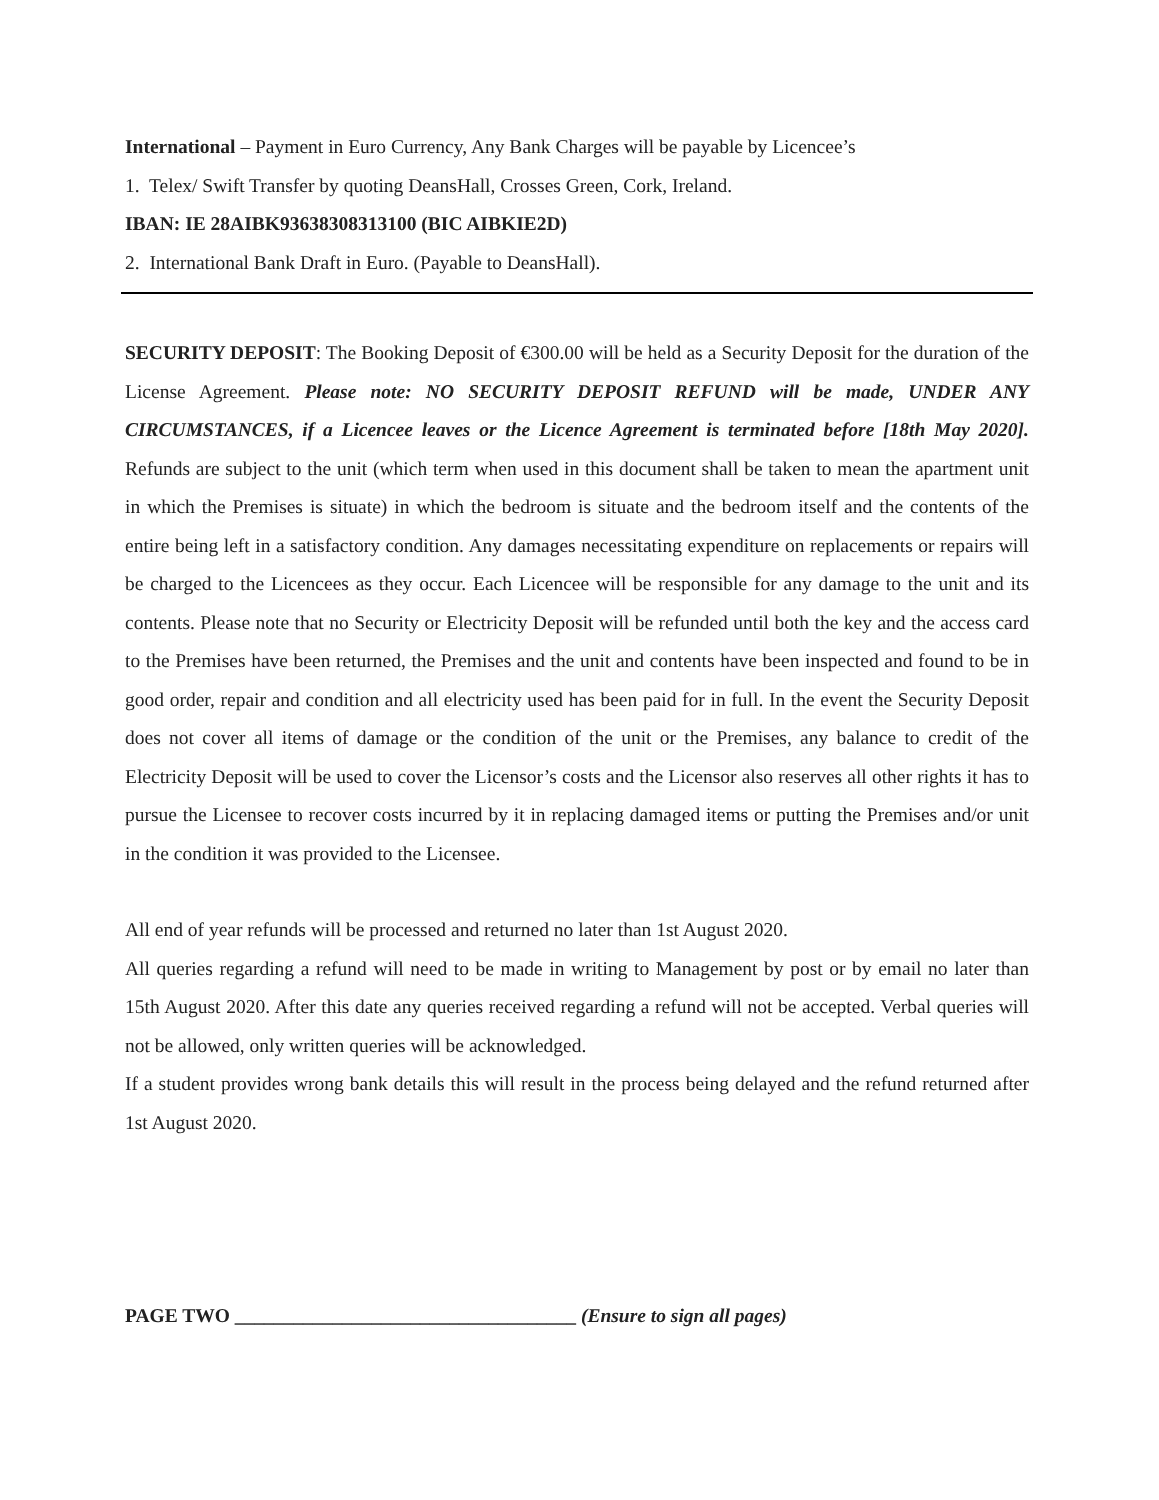International – Payment in Euro Currency, Any Bank Charges will be payable by Licencee’s
1. Telex/ Swift Transfer by quoting DeansHall, Crosses Green, Cork, Ireland.
IBAN: IE 28AIBK93638308313100 (BIC AIBKIE2D)
2. International Bank Draft in Euro. (Payable to DeansHall).
SECURITY DEPOSIT: The Booking Deposit of €300.00 will be held as a Security Deposit for the duration of the License Agreement. Please note: NO SECURITY DEPOSIT REFUND will be made, UNDER ANY CIRCUMSTANCES, if a Licencee leaves or the Licence Agreement is terminated before [18th May 2020]. Refunds are subject to the unit (which term when used in this document shall be taken to mean the apartment unit in which the Premises is situate) in which the bedroom is situate and the bedroom itself and the contents of the entire being left in a satisfactory condition. Any damages necessitating expenditure on replacements or repairs will be charged to the Licencees as they occur. Each Licencee will be responsible for any damage to the unit and its contents. Please note that no Security or Electricity Deposit will be refunded until both the key and the access card to the Premises have been returned, the Premises and the unit and contents have been inspected and found to be in good order, repair and condition and all electricity used has been paid for in full. In the event the Security Deposit does not cover all items of damage or the condition of the unit or the Premises, any balance to credit of the Electricity Deposit will be used to cover the Licensor’s costs and the Licensor also reserves all other rights it has to pursue the Licensee to recover costs incurred by it in replacing damaged items or putting the Premises and/or unit in the condition it was provided to the Licensee.
All end of year refunds will be processed and returned no later than 1st August 2020.
All queries regarding a refund will need to be made in writing to Management by post or by email no later than 15th August 2020. After this date any queries received regarding a refund will not be accepted. Verbal queries will not be allowed, only written queries will be acknowledged.
If a student provides wrong bank details this will result in the process being delayed and the refund returned after 1st August 2020.
PAGE TWO ___________________________________ (Ensure to sign all pages)